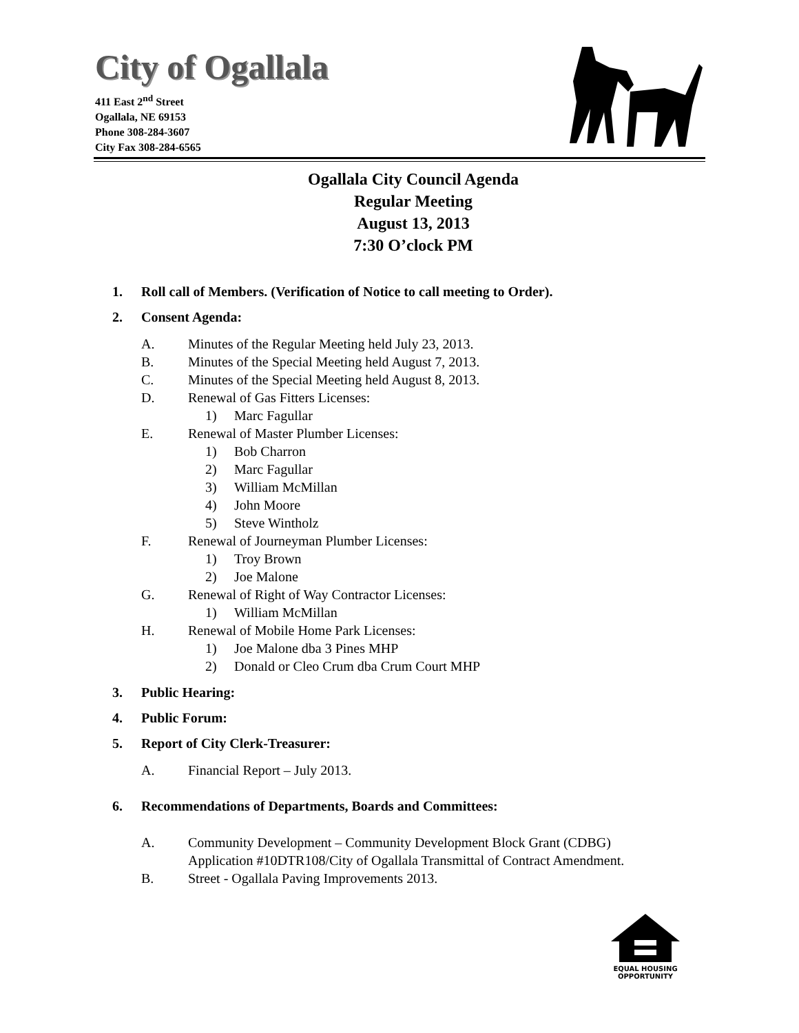City of Ogallala
411 East 2<sup>nd</sup> Street
Ogallala, NE 69153
Phone 308-284-3607
City Fax 308-284-6565
Ogallala City Council Agenda
Regular Meeting
August 13, 2013
7:30 O’clock PM
1. Roll call of Members. (Verification of Notice to call meeting to Order).
2. Consent Agenda:
A. Minutes of the Regular Meeting held July 23, 2013.
B. Minutes of the Special Meeting held August 7, 2013.
C. Minutes of the Special Meeting held August 8, 2013.
D. Renewal of Gas Fitters Licenses:
1) Marc Fagullar
E. Renewal of Master Plumber Licenses:
1) Bob Charron
2) Marc Fagullar
3) William McMillan
4) John Moore
5) Steve Wintholz
F. Renewal of Journeyman Plumber Licenses:
1) Troy Brown
2) Joe Malone
G. Renewal of Right of Way Contractor Licenses:
1) William McMillan
H. Renewal of Mobile Home Park Licenses:
1) Joe Malone dba 3 Pines MHP
2) Donald or Cleo Crum dba Crum Court MHP
3. Public Hearing:
4. Public Forum:
5. Report of City Clerk-Treasurer:
A. Financial Report – July 2013.
6. Recommendations of Departments, Boards and Committees:
A. Community Development – Community Development Block Grant (CDBG)
Application #10DTR108/City of Ogallala Transmittal of Contract Amendment.
B. Street - Ogallala Paving Improvements 2013.
EQUAL HOUSING
OPPORTUNITY